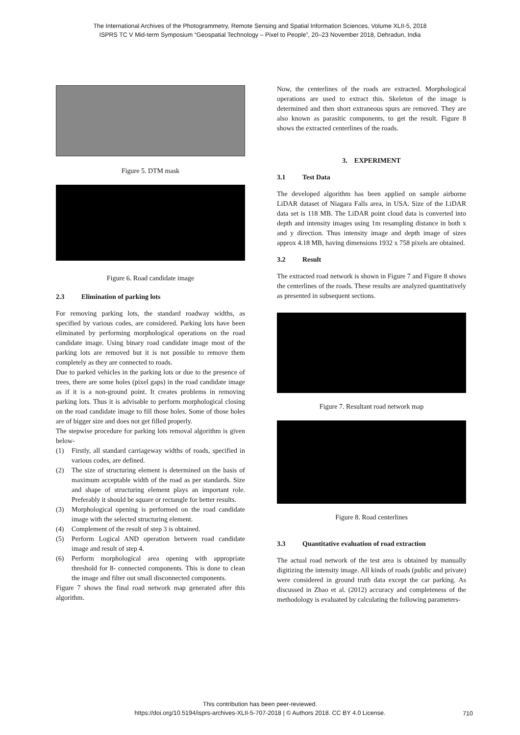The International Archives of the Photogrammetry, Remote Sensing and Spatial Information Sciences, Volume XLII-5, 2018
ISPRS TC V Mid-term Symposium “Geospatial Technology – Pixel to People”, 20–23 November 2018, Dehradun, India
Figure 5. DTM mask
Figure 6. Road candidate image
2.3 Elimination of parking lots
For removing parking lots, the standard roadway widths, as specified by various codes, are considered. Parking lots have been eliminated by performing morphological operations on the road candidate image. Using binary road candidate image most of the parking lots are removed but it is not possible to remove them completely as they are connected to roads.
Due to parked vehicles in the parking lots or due to the presence of trees, there are some holes (pixel gaps) in the road candidate image as if it is a non-ground point. It creates problems in removing parking lots. Thus it is advisable to perform morphological closing on the road candidate image to fill those holes. Some of those holes are of bigger size and does not get filled properly.
The stepwise procedure for parking lots removal algorithm is given below-
(1) Firstly, all standard carriageway widths of roads, specified in various codes, are defined.
(2) The size of structuring element is determined on the basis of maximum acceptable width of the road as per standards. Size and shape of structuring element plays an important role. Preferably it should be square or rectangle for better results.
(3) Morphological opening is performed on the road candidate image with the selected structuring element.
(4) Complement of the result of step 3 is obtained.
(5) Perform Logical AND operation between road candidate image and result of step 4.
(6) Perform morphological area opening with appropriate threshold for 8- connected components. This is done to clean the image and filter out small disconnected components.
Figure 7 shows the final road network map generated after this algorithm.
Now, the centerlines of the roads are extracted. Morphological operations are used to extract this. Skeleton of the image is determined and then short extraneous spurs are removed. They are also known as parasitic components, to get the result. Figure 8 shows the extracted centerlines of the roads.
3. EXPERIMENT
3.1 Test Data
The developed algorithm has been applied on sample airborne LiDAR dataset of Niagara Falls area, in USA. Size of the LiDAR data set is 118 MB. The LiDAR point cloud data is converted into depth and intensity images using 1m resampling distance in both x and y direction. Thus intensity image and depth image of sizes approx 4.18 MB, having dimensions 1932 x 758 pixels are obtained.
3.2 Result
The extracted road network is shown in Figure 7 and Figure 8 shows the centerlines of the roads. These results are analyzed quantitatively as presented in subsequent sections.
Figure 7. Resultant road network map
Figure 8. Road centerlines
3.3 Quantitative evaluation of road extraction
The actual road network of the test area is obtained by manually digitizing the intensity image. All kinds of roads (public and private) were considered in ground truth data except the car parking. As discussed in Zhao et al. (2012) accuracy and completeness of the methodology is evaluated by calculating the following parameters-
This contribution has been peer-reviewed.
https://doi.org/10.5194/isprs-archives-XLII-5-707-2018 | © Authors 2018. CC BY 4.0 License.
710